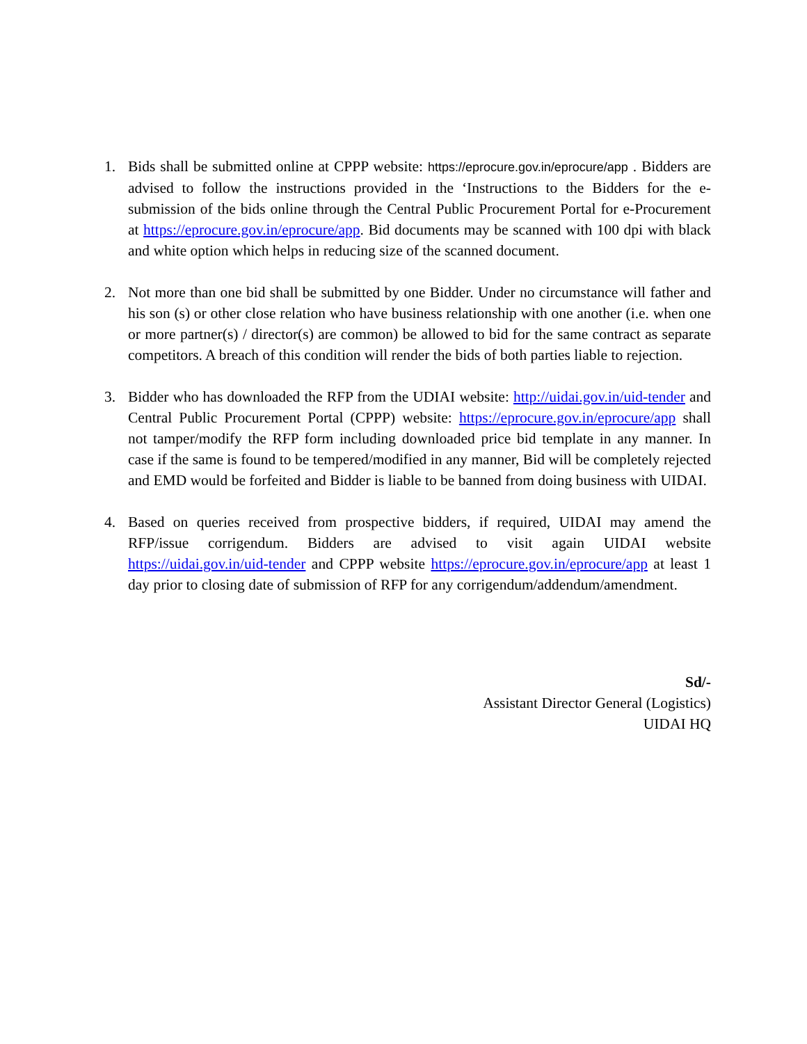1. Bids shall be submitted online at CPPP website: https://eprocure.gov.in/eprocure/app . Bidders are advised to follow the instructions provided in the ‘Instructions to the Bidders for the e-submission of the bids online through the Central Public Procurement Portal for e-Procurement at https://eprocure.gov.in/eprocure/app. Bid documents may be scanned with 100 dpi with black and white option which helps in reducing size of the scanned document.
2. Not more than one bid shall be submitted by one Bidder. Under no circumstance will father and his son (s) or other close relation who have business relationship with one another (i.e. when one or more partner(s) / director(s) are common) be allowed to bid for the same contract as separate competitors. A breach of this condition will render the bids of both parties liable to rejection.
3. Bidder who has downloaded the RFP from the UDIAI website: http://uidai.gov.in/uid-tender and Central Public Procurement Portal (CPPP) website: https://eprocure.gov.in/eprocure/app shall not tamper/modify the RFP form including downloaded price bid template in any manner. In case if the same is found to be tempered/modified in any manner, Bid will be completely rejected and EMD would be forfeited and Bidder is liable to be banned from doing business with UIDAI.
4. Based on queries received from prospective bidders, if required, UIDAI may amend the RFP/issue corrigendum. Bidders are advised to visit again UIDAI website https://uidai.gov.in/uid-tender and CPPP website https://eprocure.gov.in/eprocure/app at least 1 day prior to closing date of submission of RFP for any corrigendum/addendum/amendment.
Sd/-
Assistant Director General (Logistics)
UIDAI HQ